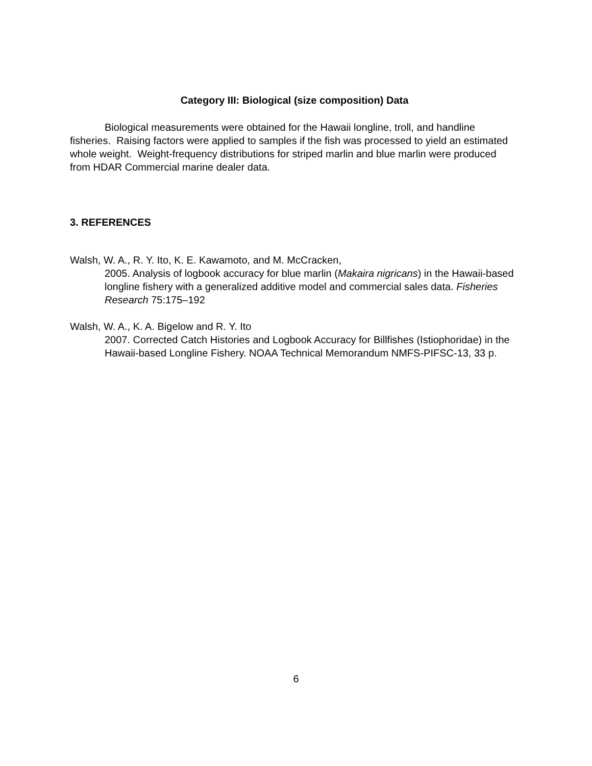Category III: Biological (size composition) Data
Biological measurements were obtained for the Hawaii longline, troll, and handline fisheries. Raising factors were applied to samples if the fish was processed to yield an estimated whole weight. Weight-frequency distributions for striped marlin and blue marlin were produced from HDAR Commercial marine dealer data.
3. REFERENCES
Walsh, W. A., R. Y. Ito, K. E. Kawamoto, and M. McCracken,
2005. Analysis of logbook accuracy for blue marlin (Makaira nigricans) in the Hawaii-based longline fishery with a generalized additive model and commercial sales data. Fisheries Research 75:175–192
Walsh, W. A., K. A. Bigelow and R. Y. Ito
2007. Corrected Catch Histories and Logbook Accuracy for Billfishes (Istiophoridae) in the Hawaii-based Longline Fishery. NOAA Technical Memorandum NMFS-PIFSC-13, 33 p.
6